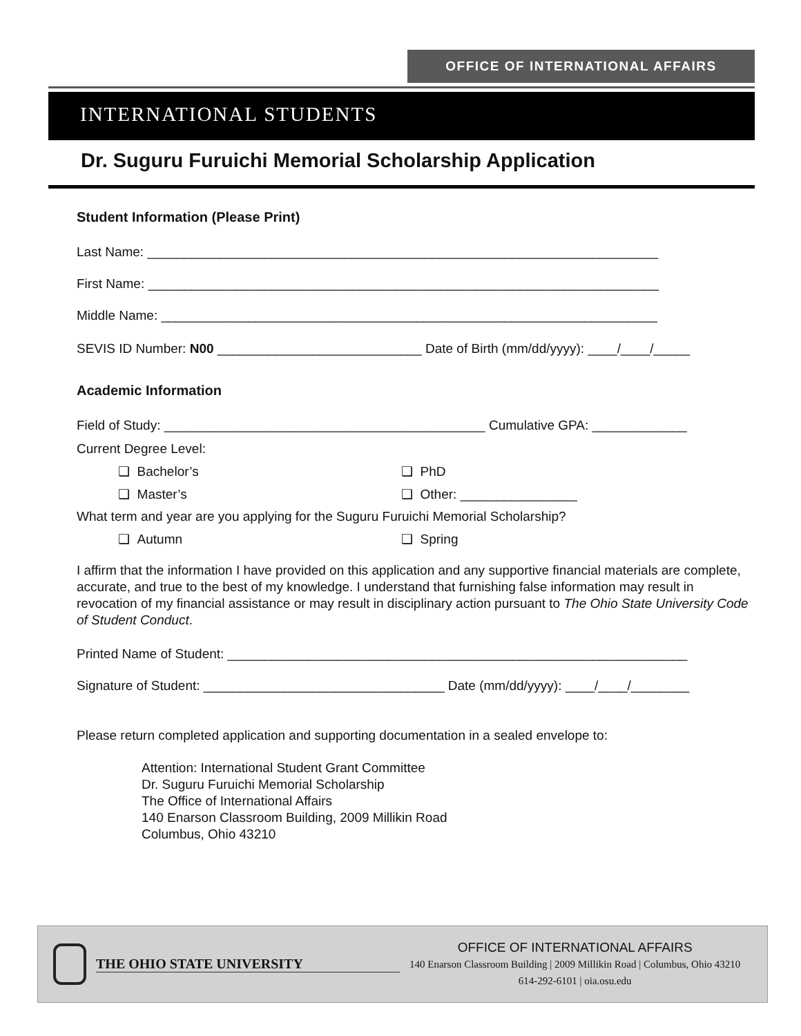OFFICE OF INTERNATIONAL AFFAIRS
INTERNATIONAL STUDENTS
Dr. Suguru Furuichi Memorial Scholarship Application
Student Information (Please Print)
Last Name: ______________________________________________________________________
First Name: ______________________________________________________________________
Middle Name: ____________________________________________________________________
SEVIS ID Number: N00 ____________________________ Date of Birth (mm/dd/yyyy): ____/____/_____
Academic Information
Field of Study: ____________________________________________ Cumulative GPA: _____________
Current Degree Level:
❑ Bachelor’s ❑ PhD
❑ Master’s ❑ Other: ________________
What term and year are you applying for the Suguru Furuichi Memorial Scholarship?
❑ Autumn ❑ Spring
I affirm that the information I have provided on this application and any supportive financial materials are complete, accurate, and true to the best of my knowledge. I understand that furnishing false information may result in revocation of my financial assistance or may result in disciplinary action pursuant to The Ohio State University Code of Student Conduct.
Printed Name of Student: _______________________________________________________________
Signature of Student: _________________________________ Date (mm/dd/yyyy): ____/____/________
Please return completed application and supporting documentation in a sealed envelope to:
Attention: International Student Grant Committee
Dr. Suguru Furuichi Memorial Scholarship
The Office of International Affairs
140 Enarson Classroom Building, 2009 Millikin Road
Columbus, Ohio 43210
THE OHIO STATE UNIVERSITY
OFFICE OF INTERNATIONAL AFFAIRS
140 Enarson Classroom Building | 2009 Millikin Road | Columbus, Ohio 43210
614-292-6101 | oia.osu.edu